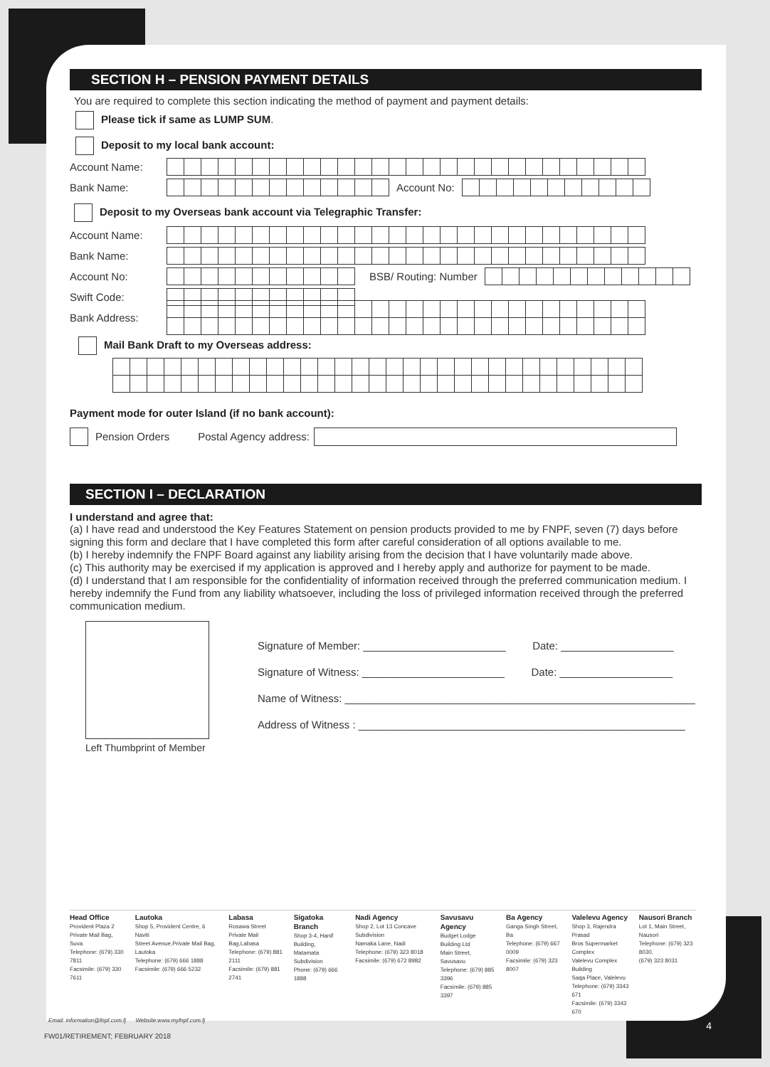SECTION H – PENSION PAYMENT DETAILS
You are required to complete this section indicating the method of payment and payment details:
Please tick if same as LUMP SUM.
Deposit to my local bank account:
Account Name:
Bank Name: Account No:
Deposit to my Overseas bank account via Telegraphic Transfer:
Account Name:
Bank Name:
Account No: BSB/ Routing: Number
Swift Code:
Bank Address:
Mail Bank Draft to my Overseas address:
Payment mode for outer Island (if no bank account):
Pension Orders Postal Agency address:
SECTION I – DECLARATION
I understand and agree that:
(a) I have read and understood the Key Features Statement on pension products provided to me by FNPF, seven (7) days before signing this form and declare that I have completed this form after careful consideration of all options available to me.
(b) I hereby indemnify the FNPF Board against any liability arising from the decision that I have voluntarily made above.
(c) This authority may be exercised if my application is approved and I hereby apply and authorize for payment to be made.
(d) I understand that I am responsible for the confidentiality of information received through the preferred communication medium. I hereby indemnify the Fund from any liability whatsoever, including the loss of privileged information received through the preferred communication medium.
Left Thumbprint of Member
Signature of Member: ________________________ Date: ___________________
Signature of Witness: ________________________ Date: ___________________
Name of Witness: ___________________________________________________________
Address of Witness : _______________________________________________________
Head Office
Provident Plaza 2
Private Mail Bag, Suva
Telephone: (679) 330 7811
Facsimile: (679) 330 7611
Lautoka
Shop 5, Provident Centre, 6 Naviti
Street Avenue,Private Mail Bag, Lautoka
Telephone: (679) 666 1888
Facsimile: (679) 666 5232
Labasa
Rosawa Street
Private Mail Bag,Labasa
Telephone: (679) 881 2111
Facsimile: (679) 881 2741
Sigatoka Branch
Shop 3-4, Hanif Building,
Matamata Subdivision
Phone: (679) 666 1888
Nadi Agency
Shop 2, Lot 13 Concave Subdivision
Namaka Lane, Nadi
Telephone: (679) 323 8018
Facsimile: (679) 672 8982
Savusavu Agency
Budget Lodge Building Ltd
Main Street, Savusavu
Telephone: (679) 885 3396
Facsimile: (679) 885 3397
Ba Agency
Ganga Singh Street, Ba
Telephone: (679) 667 0009
Facsimile: (679) 323 8007
Valelevu Agency
Shop 3, Rajendra Prasad
Bros Supermarket Complex
Valelevu Complex Building
Saqa Place, Valelevu
Telephone: (679) 3343 671
Facsimile: (679) 3343 670
Nausori Branch
Lot 1, Main Street, Nausori
Telephone: (679) 323 8030,
(679) 323 8031
Email: information@fnpf.com.fj Website:www.myfnpf.com.fj
FW01/RETIREMENT; FEBRUARY 2018
4